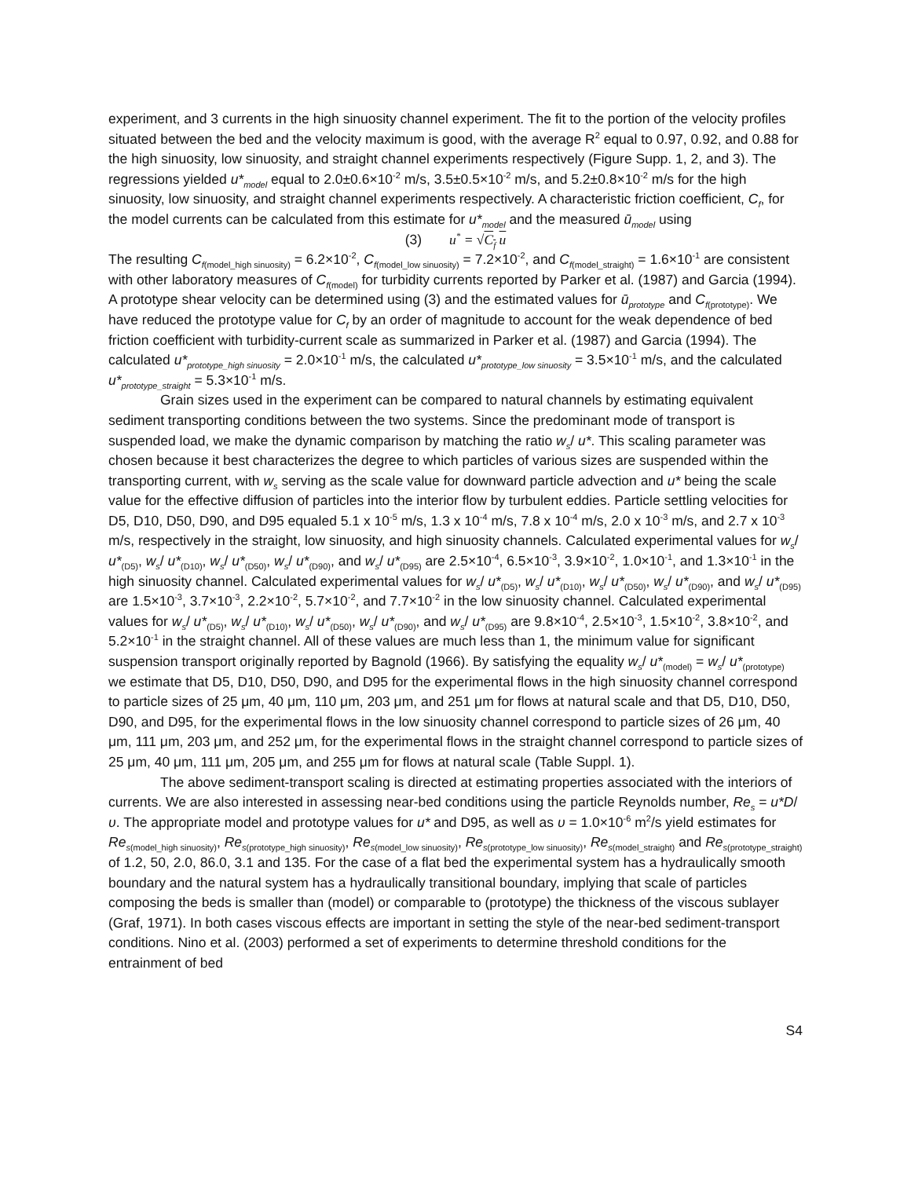experiment, and 3 currents in the high sinuosity channel experiment. The fit to the portion of the velocity profiles situated between the bed and the velocity maximum is good, with the average R<sup>2</sup> equal to 0.97, 0.92, and 0.88 for the high sinuosity, low sinuosity, and straight channel experiments respectively (Figure Supp. 1, 2, and 3). The regressions yielded u*<sub>model</sub> equal to 2.0±0.6×10<sup>-2</sup> m/s, 3.5±0.5×10<sup>-2</sup> m/s, and 5.2±0.8×10<sup>-2</sup> m/s for the high sinuosity, low sinuosity, and straight channel experiments respectively. A characteristic friction coefficient, C<sub>f</sub>, for the model currents can be calculated from this estimate for u*<sub>model</sub> and the measured ū<sub>model</sub> using
(3) u<sup>*</sup> = √C<sub>f</sub> u
The resulting C<sub>f</sub><sub>(model_high sinuosity)</sub> = 6.2×10<sup>-2</sup>, C<sub>f</sub><sub>(model_low sinuosity)</sub> = 7.2×10<sup>-2</sup>, and C<sub>f</sub><sub>(model_straight)</sub> = 1.6×10<sup>-1</sup> are consistent with other laboratory measures of C<sub>f</sub><sub>(model)</sub> for turbidity currents reported by Parker et al. (1987) and Garcia (1994). A prototype shear velocity can be determined using (3) and the estimated values for ū<sub>prototype</sub> and C<sub>f</sub><sub>(prototype)</sub>. We have reduced the prototype value for C<sub>f</sub> by an order of magnitude to account for the weak dependence of bed friction coefficient with turbidity-current scale as summarized in Parker et al. (1987) and Garcia (1994). The calculated u*<sub>prototype_high sinuosity</sub> = 2.0×10<sup>-1</sup> m/s, the calculated u*<sub>prototype_low sinuosity</sub> = 3.5×10<sup>-1</sup> m/s, and the calculated u*<sub>prototype_straight</sub> = 5.3×10<sup>-1</sup> m/s.
Grain sizes used in the experiment can be compared to natural channels by estimating equivalent sediment transporting conditions between the two systems. Since the predominant mode of transport is suspended load, we make the dynamic comparison by matching the ratio w<sub>s</sub>/ u*. This scaling parameter was chosen because it best characterizes the degree to which particles of various sizes are suspended within the transporting current, with w<sub>s</sub> serving as the scale value for downward particle advection and u* being the scale value for the effective diffusion of particles into the interior flow by turbulent eddies. Particle settling velocities for D5, D10, D50, D90, and D95 equaled 5.1 x 10<sup>-5</sup> m/s, 1.3 x 10<sup>-4</sup> m/s, 7.8 x 10<sup>-4</sup> m/s, 2.0 x 10<sup>-3</sup> m/s, and 2.7 x 10<sup>-3</sup> m/s, respectively in the straight, low sinuosity, and high sinuosity channels. Calculated experimental values for w<sub>s</sub>/ u*<sub>(D5)</sub>, w<sub>s</sub>/ u*<sub>(D10)</sub>, w<sub>s</sub>/ u*<sub>(D50)</sub>, w<sub>s</sub>/ u*<sub>(D90)</sub>, and w<sub>s</sub>/ u*<sub>(D95)</sub> are 2.5×10<sup>-4</sup>, 6.5×10<sup>-3</sup>, 3.9×10<sup>-2</sup>, 1.0×10<sup>-1</sup>, and 1.3×10<sup>-1</sup> in the high sinuosity channel. Calculated experimental values for w<sub>s</sub>/ u*<sub>(D5)</sub>, w<sub>s</sub>/ u*<sub>(D10)</sub>, w<sub>s</sub>/ u*<sub>(D50)</sub>, w<sub>s</sub>/ u*<sub>(D90)</sub>, and w<sub>s</sub>/ u*<sub>(D95)</sub> are 1.5×10<sup>-3</sup>, 3.7×10<sup>-3</sup>, 2.2×10<sup>-2</sup>, 5.7×10<sup>-2</sup>, and 7.7×10<sup>-2</sup> in the low sinuosity channel. Calculated experimental values for w<sub>s</sub>/ u*<sub>(D5)</sub>, w<sub>s</sub>/ u*<sub>(D10)</sub>, w<sub>s</sub>/ u*<sub>(D50)</sub>, w<sub>s</sub>/ u*<sub>(D90)</sub>, and w<sub>s</sub>/ u*<sub>(D95)</sub> are 9.8×10<sup>-4</sup>, 2.5×10<sup>-3</sup>, 1.5×10<sup>-2</sup>, 3.8×10<sup>-2</sup>, and 5.2×10<sup>-1</sup> in the straight channel. All of these values are much less than 1, the minimum value for significant suspension transport originally reported by Bagnold (1966). By satisfying the equality w<sub>s</sub>/ u*<sub>(model)</sub> = w<sub>s</sub>/ u*<sub>(prototype)</sub> we estimate that D5, D10, D50, D90, and D95 for the experimental flows in the high sinuosity channel correspond to particle sizes of 25 μm, 40 μm, 110 μm, 203 μm, and 251 μm for flows at natural scale and that D5, D10, D50, D90, and D95, for the experimental flows in the low sinuosity channel correspond to particle sizes of 26 μm, 40 μm, 111 μm, 203 μm, and 252 μm, for the experimental flows in the straight channel correspond to particle sizes of 25 μm, 40 μm, 111 μm, 205 μm, and 255 μm for flows at natural scale (Table Suppl. 1).
The above sediment-transport scaling is directed at estimating properties associated with the interiors of currents. We are also interested in assessing near-bed conditions using the particle Reynolds number, Re<sub>s</sub> = u*D/υ. The appropriate model and prototype values for u* and D95, as well as υ = 1.0×10<sup>-6</sup> m<sup>2</sup>/s yield estimates for Re<sub>s</sub><sub>(model_high sinuosity)</sub>, Re<sub>s</sub><sub>(prototype_high sinuosity)</sub>, Re<sub>s</sub><sub>(model_low sinuosity)</sub>, Re<sub>s</sub><sub>(prototype_low sinuosity)</sub>, Re<sub>s</sub><sub>(model_straight)</sub> and Re<sub>s</sub><sub>(prototype_straight)</sub> of 1.2, 50, 2.0, 86.0, 3.1 and 135. For the case of a flat bed the experimental system has a hydraulically smooth boundary and the natural system has a hydraulically transitional boundary, implying that scale of particles composing the beds is smaller than (model) or comparable to (prototype) the thickness of the viscous sublayer (Graf, 1971). In both cases viscous effects are important in setting the style of the near-bed sediment-transport conditions. Nino et al. (2003) performed a set of experiments to determine threshold conditions for the entrainment of bed
S4